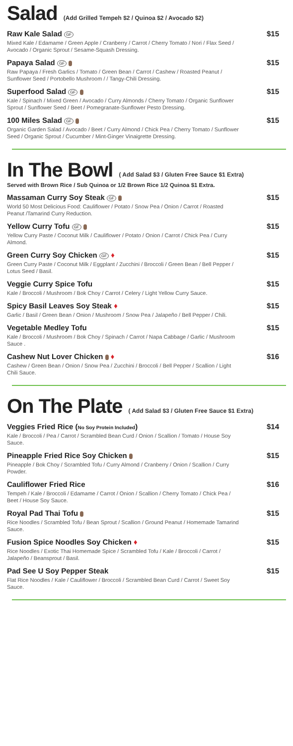Salad (Add Grilled Tempeh $2 / Quinoa $2 / Avocado $2)
Raw Kale Salad GF $15
Mixed Kale / Edamame / Green Apple / Cranberry / Carrot / Cherry Tomato / Nori / Flax Seed / Avocado / Organic Sprout / Sesame-Squash Dressing.
Papaya Salad GF $15
Raw Papaya / Fresh Garlics / Tomato / Green Bean / Carrot / Cashew / Roasted Peanut / Sunflower Seed / Portobello Mushroom / / Tangy-Chili Dressing.
Superfood Salad GF $15
Kale / Spinach / Mixed Green / Avocado / Curry Almonds / Cherry Tomato / Organic Sunflower Sprout / Sunflower Seed / Beet / Pomegranate-Sunflower Pesto Dressing.
100 Miles Salad GF $15
Organic Garden Salad / Avocado / Beet / Curry Almond / Chick Pea / Cherry Tomato / Sunflower Seed / Organic Sprout / Cucumber / Mint-Ginger Vinaigrette Dressing.
In The Bowl ( Add Salad $3 / Gluten Free Sauce $1 Extra)
Served with Brown Rice / Sub Quinoa or 1/2 Brown Rice 1/2 Quinoa $1 Extra.
Massaman Curry Soy Steak GF $15
World 50 Most Delicious Food: Cauliflower / Potato / Snow Pea / Onion / Carrot / Roasted Peanut /Tamarind Curry Reduction.
Yellow Curry Tofu GF $15
Yellow Curry Paste / Coconut Milk / Cauliflower / Potato / Onion / Carrot / Chick Pea / Curry Almond.
Green Curry Soy Chicken GF ♦ $15
Green Curry Paste / Coconut Milk / Eggplant / Zucchini / Broccoli / Green Bean / Bell Pepper / Lotus Seed / Basil.
Veggie Curry Spice Tofu $15
Kale / Broccoli / Mushroom / Bok Choy / Carrot / Celery / Light Yellow Curry Sauce.
Spicy Basil Leaves Soy Steak ♦ $15
Garlic / Basil / Green Bean / Onion / Mushroom / Snow Pea / Jalapeño / Bell Pepper / Chili.
Vegetable Medley Tofu $15
Kale / Broccoli / Mushroom / Bok Choy / Spinach / Carrot / Napa Cabbage / Garlic / Mushroom Sauce .
Cashew Nut Lover Chicken ♦ $16
Cashew / Green Bean / Onion / Snow Pea / Zucchini / Broccoli / Bell Pepper / Scallion / Light Chili Sauce.
On The Plate ( Add Salad $3 / Gluten Free Sauce $1 Extra)
Veggies Fried Rice (No Soy Protein Included) $14
Kale / Broccoli / Pea / Carrot / Scrambled Bean Curd / Onion / Scallion / Tomato / House Soy Sauce.
Pineapple Fried Rice Soy Chicken $15
Pineapple / Bok Choy / Scrambled Tofu / Curry Almond / Cranberry / Onion / Scallion / Curry Powder.
Cauliflower Fried Rice $16
Tempeh / Kale / Broccoli / Edamame / Carrot / Onion / Scallion / Cherry Tomato / Chick Pea / Beet / House Soy Sauce.
Royal Pad Thai Tofu $15
Rice Noodles / Scrambled Tofu / Bean Sprout / Scallion / Ground Peanut / Homemade Tamarind Sauce.
Fusion Spice Noodles Soy Chicken ♦ $15
Rice Noodles / Exotic Thai Homemade Spice / Scrambled Tofu / Kale / Broccoli / Carrot / Jalapeño / Beansprout / Basil.
Pad See U Soy Pepper Steak $15
Flat Rice Noodles / Kale / Cauliflower / Broccoli / Scrambled Bean Curd / Carrot / Sweet Soy Sauce.